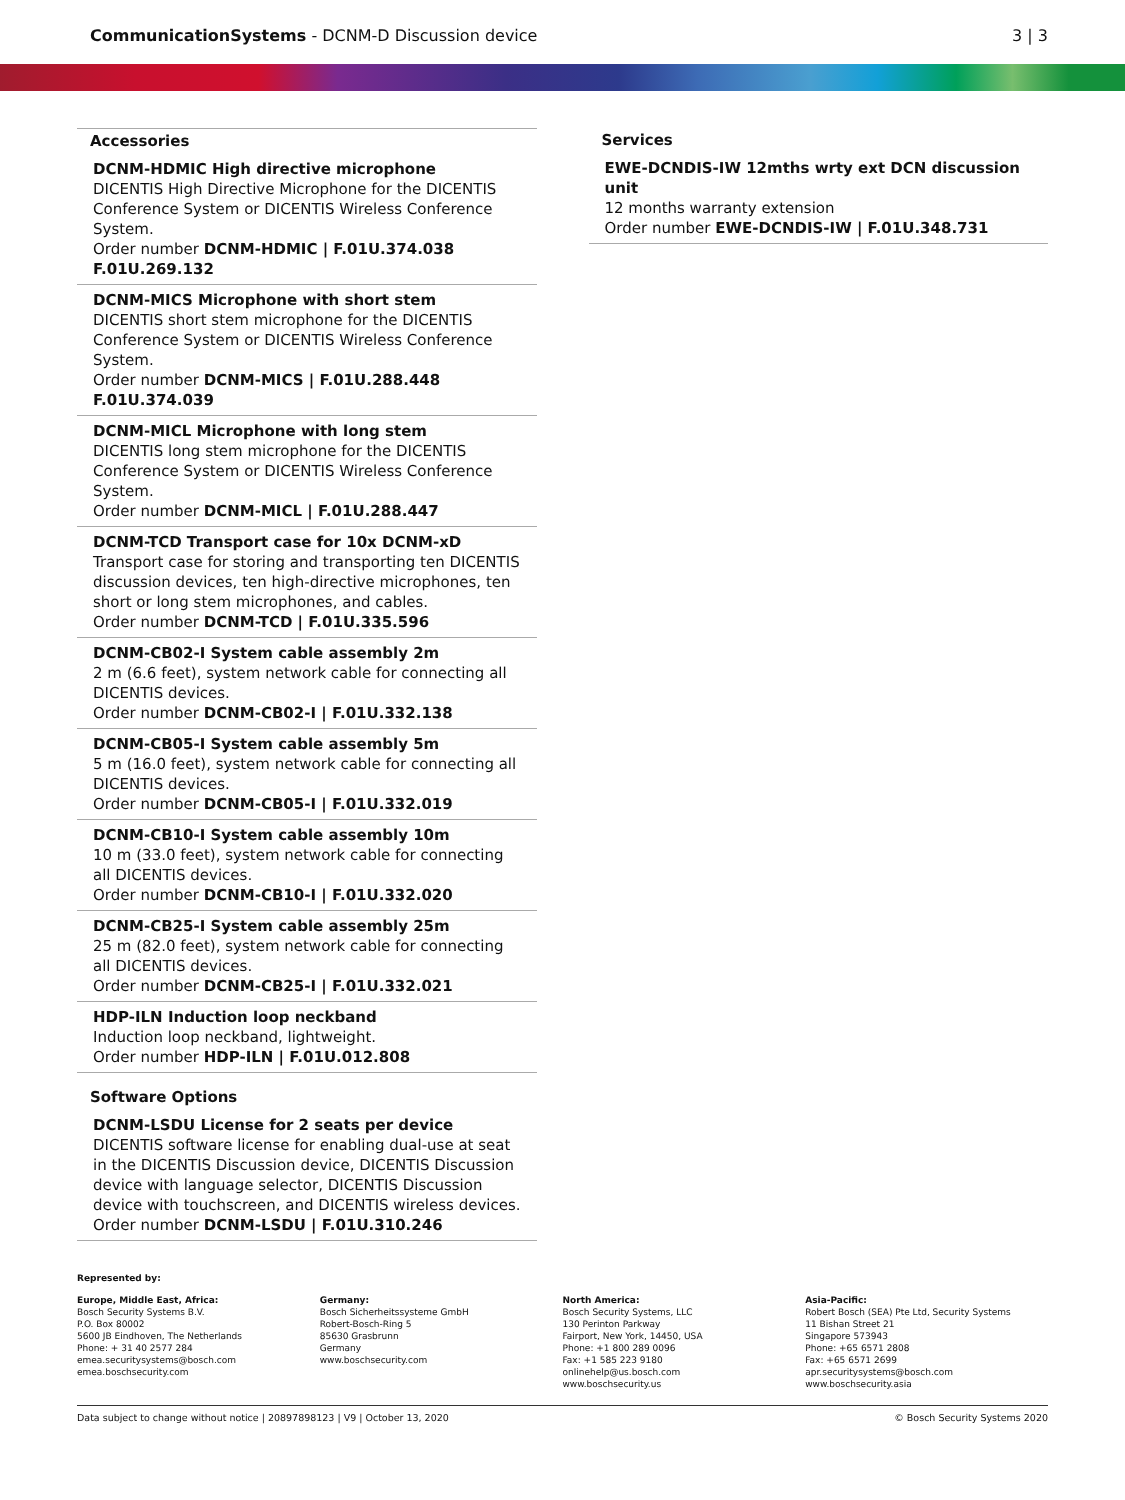CommunicationSystems - DCNM-D Discussion device
3 | 3
Accessories
DCNM-HDMIC High directive microphone
DICENTIS High Directive Microphone for the DICENTIS Conference System or DICENTIS Wireless Conference System.
Order number DCNM-HDMIC | F.01U.374.038 F.01U.269.132
DCNM-MICS Microphone with short stem
DICENTIS short stem microphone for the DICENTIS Conference System or DICENTIS Wireless Conference System.
Order number DCNM-MICS | F.01U.288.448 F.01U.374.039
DCNM-MICL Microphone with long stem
DICENTIS long stem microphone for the DICENTIS Conference System or DICENTIS Wireless Conference System.
Order number DCNM-MICL | F.01U.288.447
DCNM-TCD Transport case for 10x DCNM-xD
Transport case for storing and transporting ten DICENTIS discussion devices, ten high-directive microphones, ten short or long stem microphones, and cables.
Order number DCNM-TCD | F.01U.335.596
DCNM-CB02-I System cable assembly 2m
2 m (6.6 feet), system network cable for connecting all DICENTIS devices.
Order number DCNM-CB02-I | F.01U.332.138
DCNM-CB05-I System cable assembly 5m
5 m (16.0 feet), system network cable for connecting all DICENTIS devices.
Order number DCNM-CB05-I | F.01U.332.019
DCNM-CB10-I System cable assembly 10m
10 m (33.0 feet), system network cable for connecting all DICENTIS devices.
Order number DCNM-CB10-I | F.01U.332.020
DCNM-CB25-I System cable assembly 25m
25 m (82.0 feet), system network cable for connecting all DICENTIS devices.
Order number DCNM-CB25-I | F.01U.332.021
HDP-ILN Induction loop neckband
Induction loop neckband, lightweight.
Order number HDP-ILN | F.01U.012.808
Software Options
DCNM-LSDU License for 2 seats per device
DICENTIS software license for enabling dual-use at seat in the DICENTIS Discussion device, DICENTIS Discussion device with language selector, DICENTIS Discussion device with touchscreen, and DICENTIS wireless devices.
Order number DCNM-LSDU | F.01U.310.246
Services
EWE-DCNDIS-IW 12mths wrty ext DCN discussion unit
12 months warranty extension
Order number EWE-DCNDIS-IW | F.01U.348.731
Represented by:
Europe, Middle East, Africa:
Bosch Security Systems B.V.
P.O. Box 80002
5600 JB Eindhoven, The Netherlands
Phone: + 31 40 2577 284
emea.securitysystems@bosch.com
emea.boschsecurity.com
Germany:
Bosch Sicherheitssysteme GmbH
Robert-Bosch-Ring 5
85630 Grasbrunn
Germany
www.boschsecurity.com
North America:
Bosch Security Systems, LLC
130 Perinton Parkway
Fairport, New York, 14450, USA
Phone: +1 800 289 0096
Fax: +1 585 223 9180
onlinehelp@us.bosch.com
www.boschsecurity.us
Asia-Pacific:
Robert Bosch (SEA) Pte Ltd, Security Systems
11 Bishan Street 21
Singapore 573943
Phone: +65 6571 2808
Fax: +65 6571 2699
apr.securitysystems@bosch.com
www.boschsecurity.asia
Data subject to change without notice | 20897898123 | V9 | October 13, 2020 © Bosch Security Systems 2020